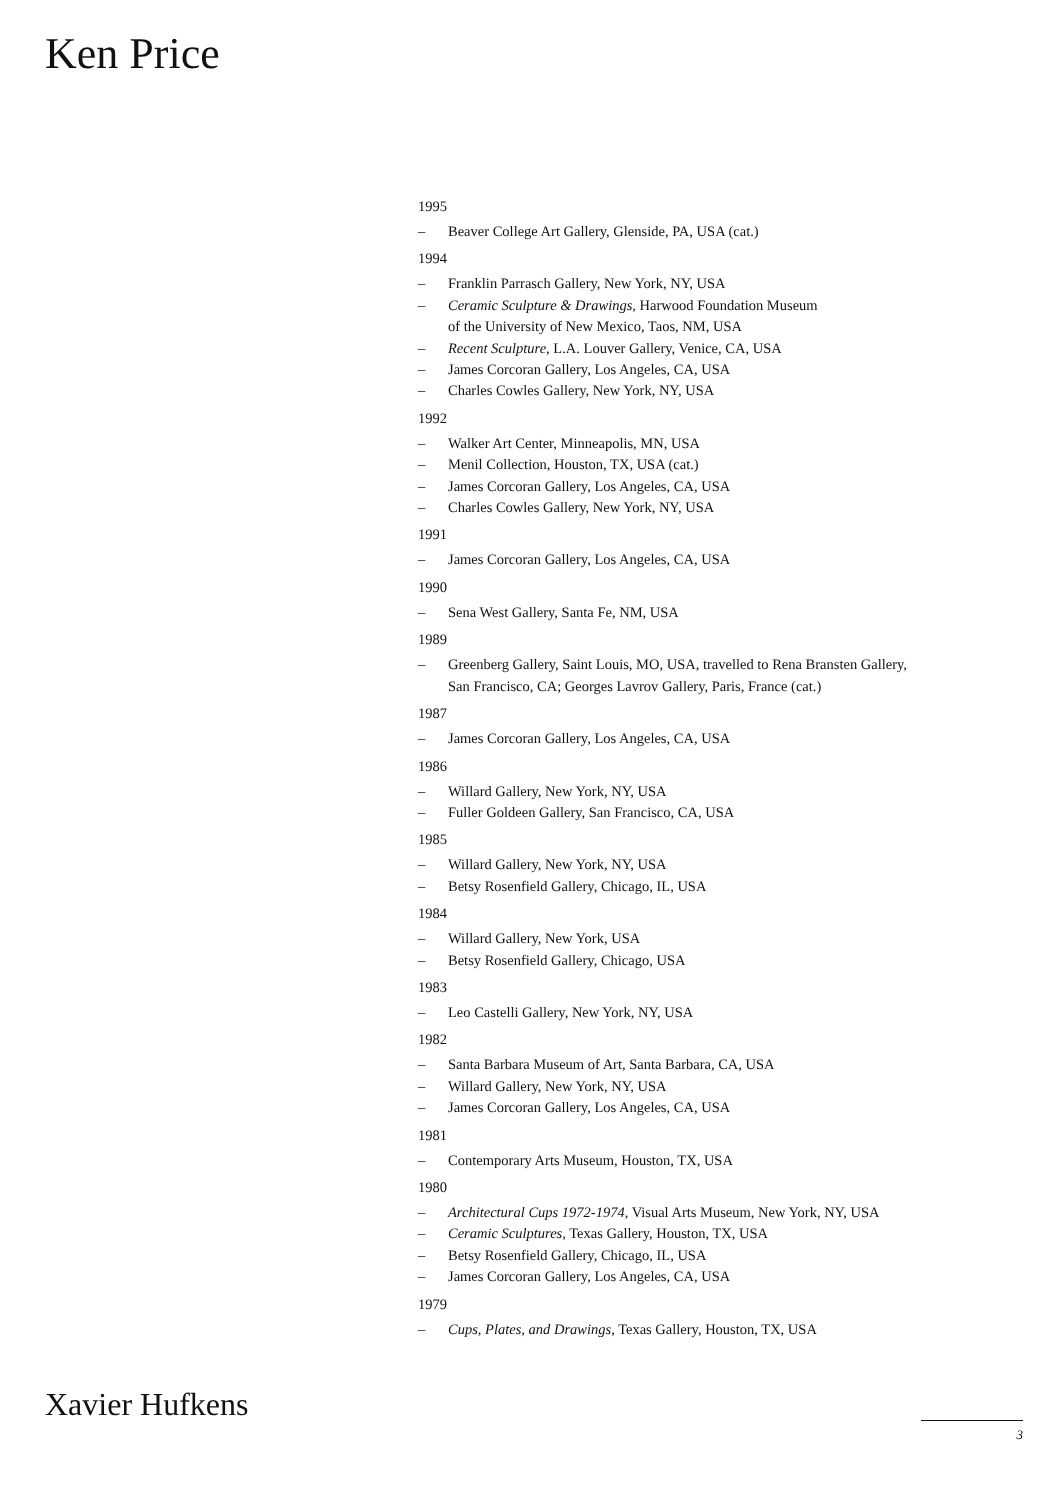Ken Price
1995
– Beaver College Art Gallery, Glenside, PA, USA (cat.)
1994
– Franklin Parrasch Gallery, New York, NY, USA
– Ceramic Sculpture & Drawings, Harwood Foundation Museum
of the University of New Mexico, Taos, NM, USA
– Recent Sculpture, L.A. Louver Gallery, Venice, CA, USA
– James Corcoran Gallery, Los Angeles, CA, USA
– Charles Cowles Gallery, New York, NY, USA
1992
– Walker Art Center, Minneapolis, MN, USA
– Menil Collection, Houston, TX, USA (cat.)
– James Corcoran Gallery, Los Angeles, CA, USA
– Charles Cowles Gallery, New York, NY, USA
1991
– James Corcoran Gallery, Los Angeles, CA, USA
1990
– Sena West Gallery, Santa Fe, NM, USA
1989
– Greenberg Gallery, Saint Louis, MO, USA, travelled to Rena Bransten Gallery,
San Francisco, CA; Georges Lavrov Gallery, Paris, France (cat.)
1987
– James Corcoran Gallery, Los Angeles, CA, USA
1986
– Willard Gallery, New York, NY, USA
– Fuller Goldeen Gallery, San Francisco, CA, USA
1985
– Willard Gallery, New York, NY, USA
– Betsy Rosenfield Gallery, Chicago, IL, USA
1984
– Willard Gallery, New York, USA
– Betsy Rosenfield Gallery, Chicago, USA
1983
– Leo Castelli Gallery, New York, NY, USA
1982
– Santa Barbara Museum of Art, Santa Barbara, CA, USA
– Willard Gallery, New York, NY, USA
– James Corcoran Gallery, Los Angeles, CA, USA
1981
– Contemporary Arts Museum, Houston, TX, USA
1980
– Architectural Cups 1972-1974, Visual Arts Museum, New York, NY, USA
– Ceramic Sculptures, Texas Gallery, Houston, TX, USA
– Betsy Rosenfield Gallery, Chicago, IL, USA
– James Corcoran Gallery, Los Angeles, CA, USA
1979
– Cups, Plates, and Drawings, Texas Gallery, Houston, TX, USA
Xavier Hufkens
3